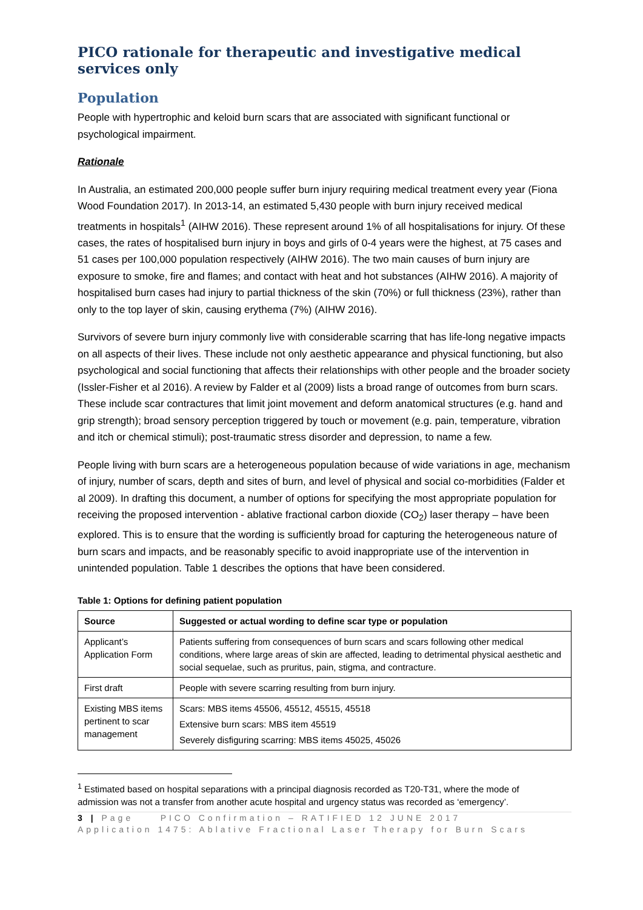PICO rationale for therapeutic and investigative medical services only
Population
People with hypertrophic and keloid burn scars that are associated with significant functional or psychological impairment.
Rationale
In Australia, an estimated 200,000 people suffer burn injury requiring medical treatment every year (Fiona Wood Foundation 2017). In 2013-14, an estimated 5,430 people with burn injury received medical treatments in hospitals<sup>1</sup> (AIHW 2016). These represent around 1% of all hospitalisations for injury. Of these cases, the rates of hospitalised burn injury in boys and girls of 0-4 years were the highest, at 75 cases and 51 cases per 100,000 population respectively (AIHW 2016). The two main causes of burn injury are exposure to smoke, fire and flames; and contact with heat and hot substances (AIHW 2016). A majority of hospitalised burn cases had injury to partial thickness of the skin (70%) or full thickness (23%), rather than only to the top layer of skin, causing erythema (7%) (AIHW 2016).
Survivors of severe burn injury commonly live with considerable scarring that has life-long negative impacts on all aspects of their lives. These include not only aesthetic appearance and physical functioning, but also psychological and social functioning that affects their relationships with other people and the broader society (Issler-Fisher et al 2016). A review by Falder et al (2009) lists a broad range of outcomes from burn scars. These include scar contractures that limit joint movement and deform anatomical structures (e.g. hand and grip strength); broad sensory perception triggered by touch or movement (e.g. pain, temperature, vibration and itch or chemical stimuli); post-traumatic stress disorder and depression, to name a few.
People living with burn scars are a heterogeneous population because of wide variations in age, mechanism of injury, number of scars, depth and sites of burn, and level of physical and social co-morbidities (Falder et al 2009). In drafting this document, a number of options for specifying the most appropriate population for receiving the proposed intervention - ablative fractional carbon dioxide (CO<sub>2</sub>) laser therapy – have been explored. This is to ensure that the wording is sufficiently broad for capturing the heterogeneous nature of burn scars and impacts, and be reasonably specific to avoid inappropriate use of the intervention in unintended population. Table 1 describes the options that have been considered.
Table 1: Options for defining patient population
| Source | Suggested or actual wording to define scar type or population |
| --- | --- |
| Applicant’s Application Form | Patients suffering from consequences of burn scars and scars following other medical conditions, where large areas of skin are affected, leading to detrimental physical aesthetic and social sequelae, such as pruritus, pain, stigma, and contracture. |
| First draft | People with severe scarring resulting from burn injury. |
| Existing MBS items pertinent to scar management | Scars: MBS items 45506, 45512, 45515, 45518 Extensive burn scars: MBS item 45519 Severely disfiguring scarring: MBS items 45025, 45026 |
<sup>1</sup> Estimated based on hospital separations with a principal diagnosis recorded as T20-T31, where the mode of admission was not a transfer from another acute hospital and urgency status was recorded as ‘emergency’.
3 | Page PICO Confirmation – RATIFIED 12 JUNE 2017
Application 1475: Ablative Fractional Laser Therapy for Burn Scars